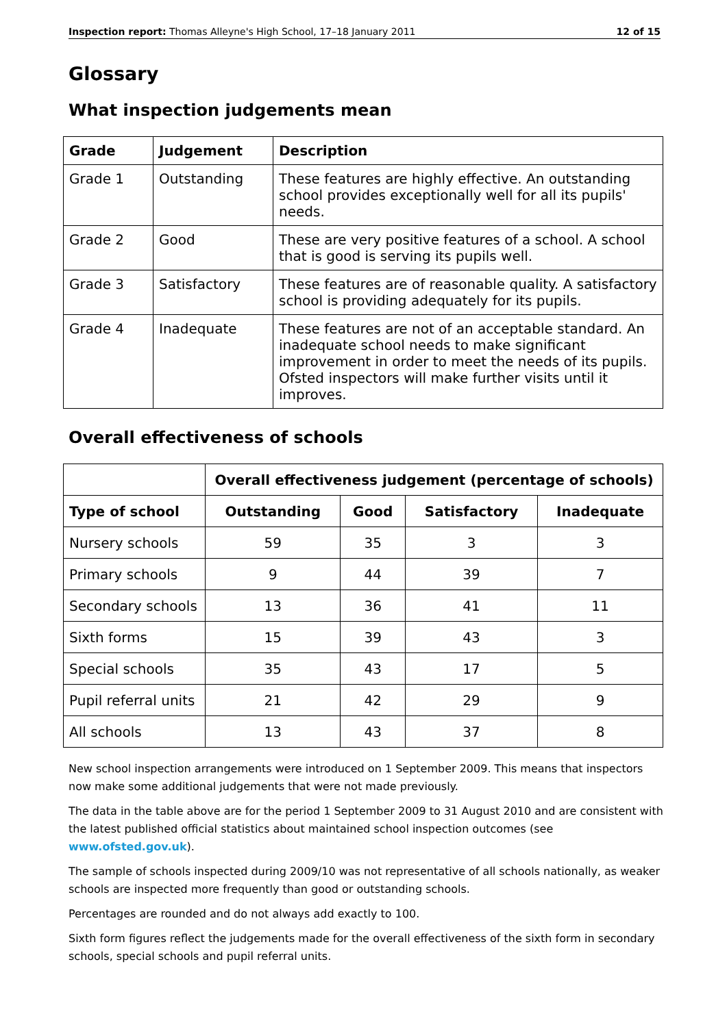Inspection report: Thomas Alleyne's High School, 17–18 January 2011 12 of 15
Glossary
What inspection judgements mean
| Grade | Judgement | Description |
| --- | --- | --- |
| Grade 1 | Outstanding | These features are highly effective. An outstanding school provides exceptionally well for all its pupils' needs. |
| Grade 2 | Good | These are very positive features of a school. A school that is good is serving its pupils well. |
| Grade 3 | Satisfactory | These features are of reasonable quality. A satisfactory school is providing adequately for its pupils. |
| Grade 4 | Inadequate | These features are not of an acceptable standard. An inadequate school needs to make significant improvement in order to meet the needs of its pupils. Ofsted inspectors will make further visits until it improves. |
Overall effectiveness of schools
| | Overall effectiveness judgement (percentage of schools) | | | |
| --- | --- | --- | --- | --- |
| Type of school | Outstanding | Good | Satisfactory | Inadequate |
| Nursery schools | 59 | 35 | 3 | 3 |
| Primary schools | 9 | 44 | 39 | 7 |
| Secondary schools | 13 | 36 | 41 | 11 |
| Sixth forms | 15 | 39 | 43 | 3 |
| Special schools | 35 | 43 | 17 | 5 |
| Pupil referral units | 21 | 42 | 29 | 9 |
| All schools | 13 | 43 | 37 | 8 |
New school inspection arrangements were introduced on 1 September 2009. This means that inspectors now make some additional judgements that were not made previously.
The data in the table above are for the period 1 September 2009 to 31 August 2010 and are consistent with the latest published official statistics about maintained school inspection outcomes (see www.ofsted.gov.uk).
The sample of schools inspected during 2009/10 was not representative of all schools nationally, as weaker schools are inspected more frequently than good or outstanding schools.
Percentages are rounded and do not always add exactly to 100.
Sixth form figures reflect the judgements made for the overall effectiveness of the sixth form in secondary schools, special schools and pupil referral units.